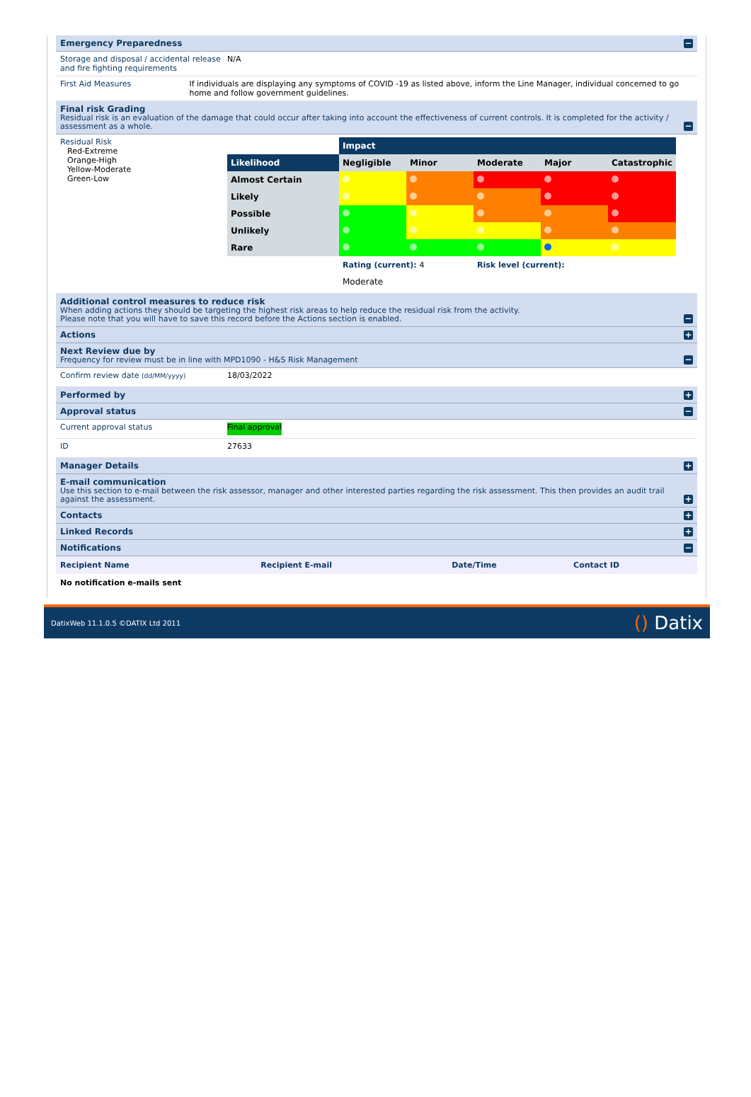Emergency Preparedness −
Storage and disposal / accidental release and fire fighting requirements
N/A
First Aid Measures If individuals are displaying any symptoms of COVID -19 as listed above, inform the Line Manager, individual concerned to go home and follow government guidelines.
Final risk Grading
Residual risk is an evaluation of the damage that could occur after taking into account the effectiveness of current controls. It is completed for the activity / assessment as a whole. −
Residual Risk
Red-Extreme
Orange-High
Yellow-Moderate
Green-Low
| | Impact | | | | |
| Likelihood | Negligible | Minor | Moderate | Major | Catastrophic |
| Almost Certain | | | | | |
| Likely | | | | | |
| Possible | | | | | |
| Unlikely | | | | | |
| Rare | | | | | |
| | Rating (current): 4 | | Risk level (current): | | |
| | Moderate | | | | |
Additional control measures to reduce risk
When adding actions they should be targeting the highest risk areas to help reduce the residual risk from the activity.
Please note that you will have to save this record before the Actions section is enabled. −
Actions +
Next Review due by
Frequency for review must be in line with MPD1090 - H&S Risk Management −
Confirm review date (dd/MM/yyyy)
18/03/2022
Performed by +
Approval status −
Current approval status Final approval
ID 27633
Manager Details +
E-mail communication
Use this section to e-mail between the risk assessor, manager and other interested parties regarding the risk assessment. This then provides an audit trail against the assessment. +
Contacts +
Linked Records +
Notifications −
| Recipient Name | Recipient E-mail | Date/Time | Contact ID |
| --- | --- | --- | --- |
| No notification e-mails sent | | | |
DatixWeb 11.1.0.5 ©DATIX Ltd 2011 () Datix